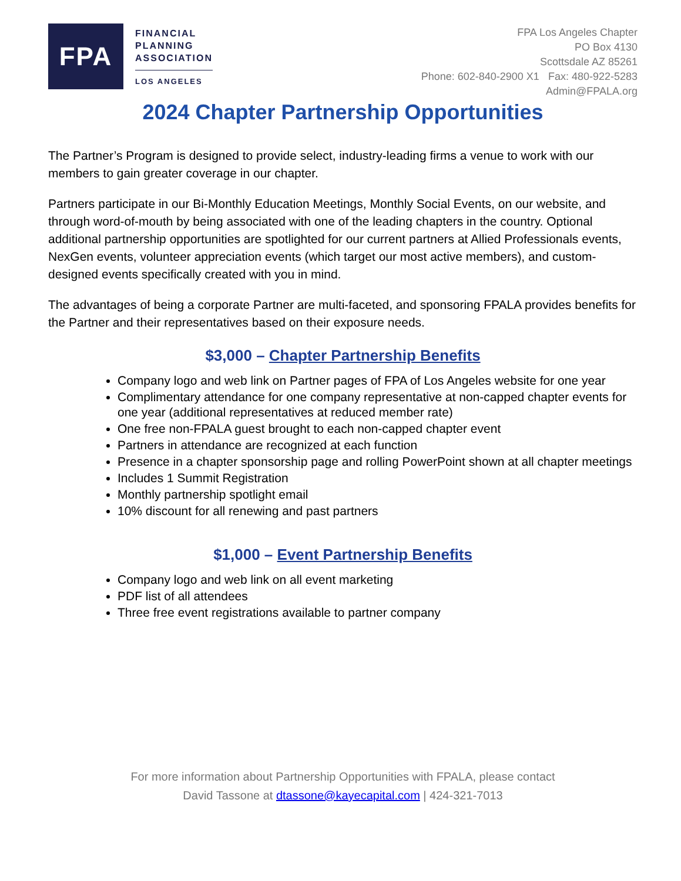FPA
FINANCIAL
PLANNING
ASSOCIATION
LOS ANGELES
FPA Los Angeles Chapter
PO Box 4130
Scottsdale AZ 85261
Phone: 602-840-2900 X1 Fax: 480-922-5283
Admin@FPALA.org
2024 Chapter Partnership Opportunities
The Partner’s Program is designed to provide select, industry-leading firms a venue to work with our members to gain greater coverage in our chapter.
Partners participate in our Bi-Monthly Education Meetings, Monthly Social Events, on our website, and through word-of-mouth by being associated with one of the leading chapters in the country. Optional additional partnership opportunities are spotlighted for our current partners at Allied Professionals events, NexGen events, volunteer appreciation events (which target our most active members), and custom-designed events specifically created with you in mind.
The advantages of being a corporate Partner are multi-faceted, and sponsoring FPALA provides benefits for the Partner and their representatives based on their exposure needs.
$3,000 – Chapter Partnership Benefits
Company logo and web link on Partner pages of FPA of Los Angeles website for one year
Complimentary attendance for one company representative at non-capped chapter events for one year (additional representatives at reduced member rate)
One free non-FPALA guest brought to each non-capped chapter event
Partners in attendance are recognized at each function
Presence in a chapter sponsorship page and rolling PowerPoint shown at all chapter meetings
Includes 1 Summit Registration
Monthly partnership spotlight email
10% discount for all renewing and past partners
$1,000 – Event Partnership Benefits
Company logo and web link on all event marketing
PDF list of all attendees
Three free event registrations available to partner company
For more information about Partnership Opportunities with FPALA, please contact
David Tassone at dtassone@kayecapital.com | 424-321-7013